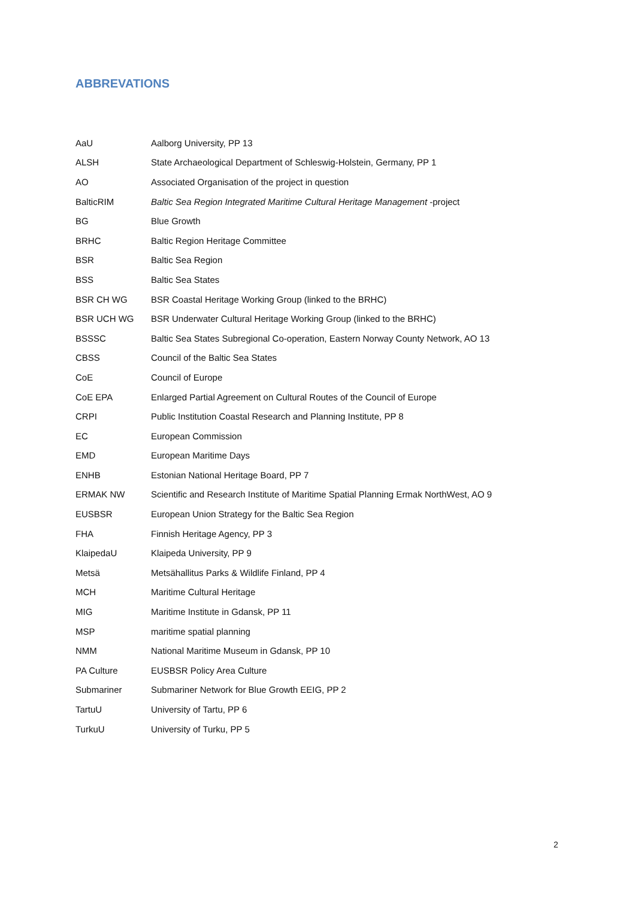ABBREVATIONS
| AaU | Aalborg University, PP 13 |
| ALSH | State Archaeological Department of Schleswig-Holstein, Germany, PP 1 |
| AO | Associated Organisation of the project in question |
| BalticRIM | Baltic Sea Region Integrated Maritime Cultural Heritage Management -project |
| BG | Blue Growth |
| BRHC | Baltic Region Heritage Committee |
| BSR | Baltic Sea Region |
| BSS | Baltic Sea States |
| BSR CH WG | BSR Coastal Heritage Working Group (linked to the BRHC) |
| BSR UCH WG | BSR Underwater Cultural Heritage Working Group (linked to the BRHC) |
| BSSSC | Baltic Sea States Subregional Co-operation, Eastern Norway County Network, AO 13 |
| CBSS | Council of the Baltic Sea States |
| CoE | Council of Europe |
| CoE EPA | Enlarged Partial Agreement on Cultural Routes of the Council of Europe |
| CRPI | Public Institution Coastal Research and Planning Institute, PP 8 |
| EC | European Commission |
| EMD | European Maritime Days |
| ENHB | Estonian National Heritage Board, PP 7 |
| ERMAK NW | Scientific and Research Institute of Maritime Spatial Planning Ermak NorthWest, AO 9 |
| EUSBSR | European Union Strategy for the Baltic Sea Region |
| FHA | Finnish Heritage Agency, PP 3 |
| KlaipedaU | Klaipeda University, PP 9 |
| Metsä | Metsähallitus Parks & Wildlife Finland, PP 4 |
| MCH | Maritime Cultural Heritage |
| MIG | Maritime Institute in Gdansk, PP 11 |
| MSP | maritime spatial planning |
| NMM | National Maritime Museum in Gdansk, PP 10 |
| PA Culture | EUSBSR Policy Area Culture |
| Submariner | Submariner Network for Blue Growth EEIG, PP 2 |
| TartuU | University of Tartu, PP 6 |
| TurkuU | University of Turku, PP 5 |
2